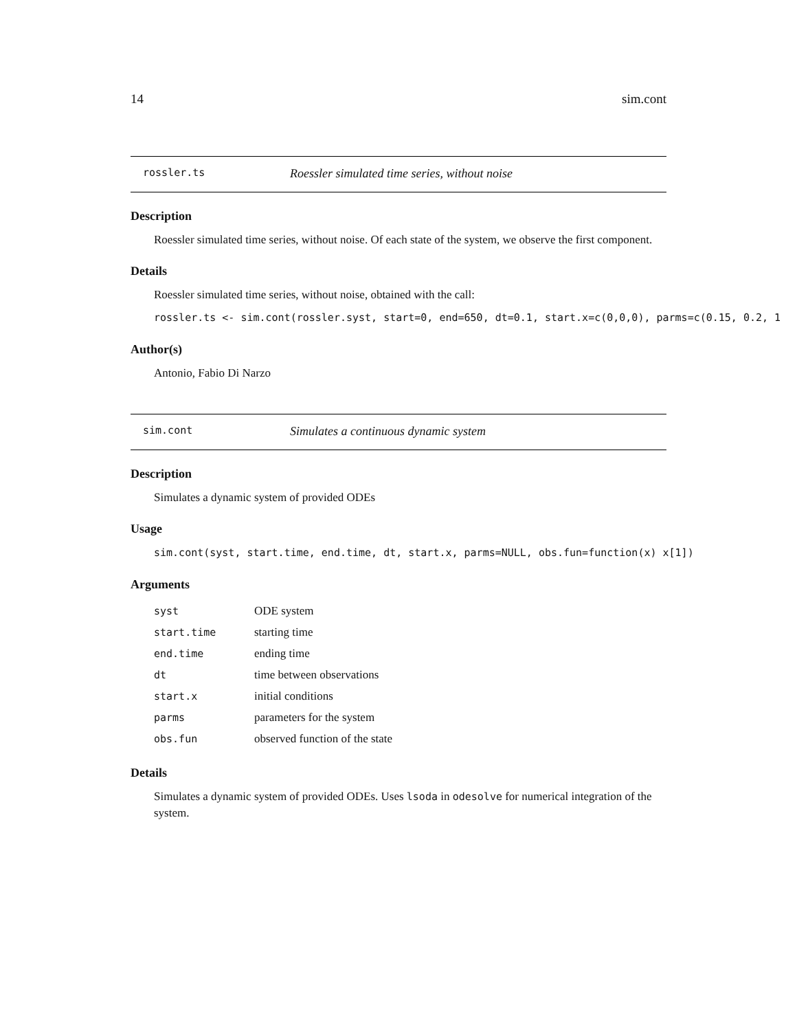14 sim.cont
rossler.ts Roessler simulated time series, without noise
Description
Roessler simulated time series, without noise. Of each state of the system, we observe the first component.
Details
Roessler simulated time series, without noise, obtained with the call:
rossler.ts <- sim.cont(rossler.syst, start=0, end=650, dt=0.1, start.x=c(0,0,0), parms=c(0.15, 0.2, 1
Author(s)
Antonio, Fabio Di Narzo
sim.cont Simulates a continuous dynamic system
Description
Simulates a dynamic system of provided ODEs
Usage
sim.cont(syst, start.time, end.time, dt, start.x, parms=NULL, obs.fun=function(x) x[1])
Arguments
| syst | ODE system |
| start.time | starting time |
| end.time | ending time |
| dt | time between observations |
| start.x | initial conditions |
| parms | parameters for the system |
| obs.fun | observed function of the state |
Details
Simulates a dynamic system of provided ODEs. Uses lsoda in odesolve for numerical integration of the system.